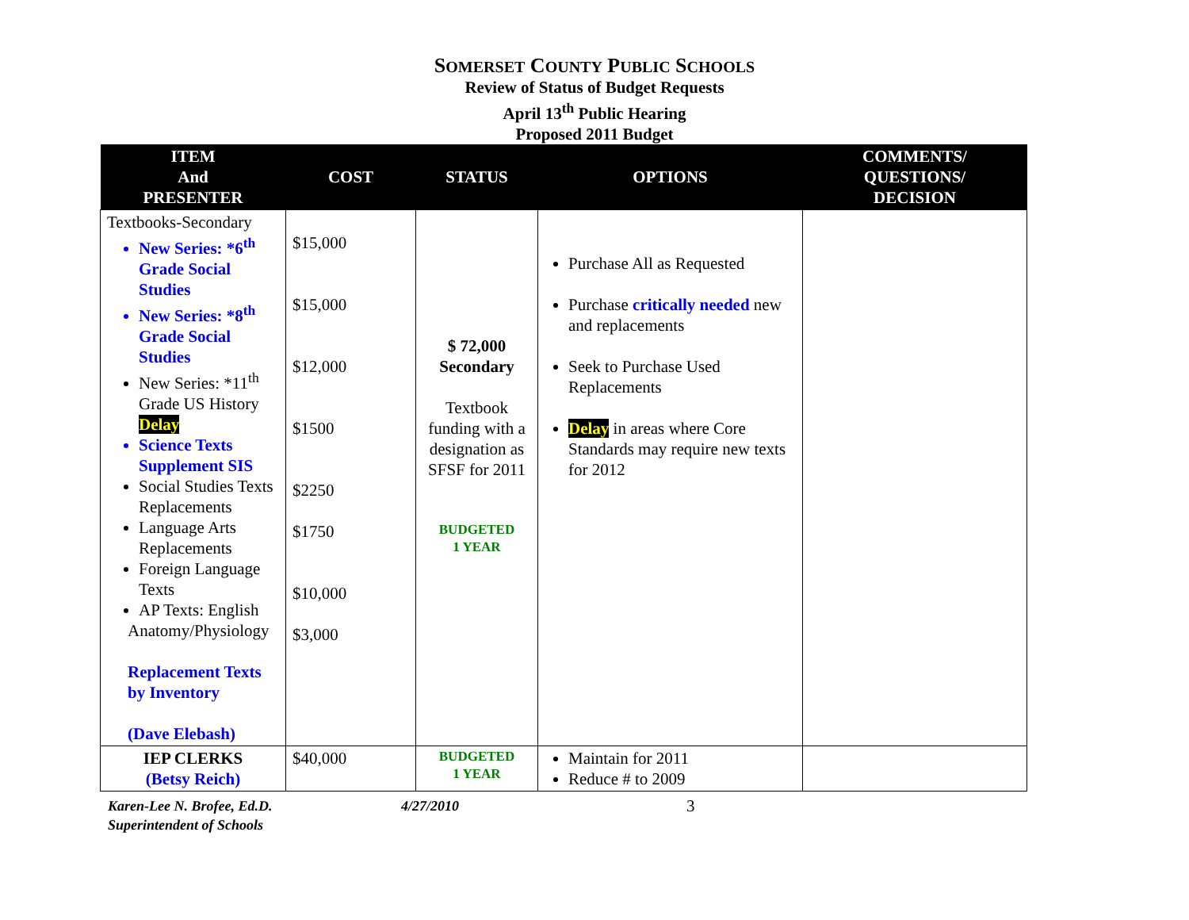SOMERSET COUNTY PUBLIC SCHOOLS
Review of Status of Budget Requests
April 13<sup>th</sup> Public Hearing
Proposed 2011 Budget
| ITEM And PRESENTER | COST | STATUS | OPTIONS | COMMENTS/ QUESTIONS/ DECISION |
| --- | --- | --- | --- | --- |
| Textbooks-Secondary New Series: *6<sup>th</sup> Grade Social Studies New Series: *8<sup>th</sup> Grade Social Studies New Series: *11<sup>th</sup> Grade US History Delay Science Texts Supplement SIS Social Studies Texts Replacements Language Arts Replacements Foreign Language Texts AP Texts: English Anatomy/Physiology Replacement Texts by Inventory (Dave Elebash) | $15,000 $15,000 $12,000 $1500 $2250 $1750 $10,000 $3,000 | $ 72,000 Secondary Textbook funding with a designation as SFSF for 2011 BUDGETED 1 YEAR | Purchase All as Requested Purchase critically needed new and replacements Seek to Purchase Used Replacements Delay in areas where Core Standards may require new texts for 2012 | |
| IEP CLERKS (Betsy Reich) | $40,000 | BUDGETED 1 YEAR | Maintain for 2011 Reduce # to 2009 | |
Karen-Lee N. Brofee, Ed.D.
Superintendent of Schools
4/27/2010
3